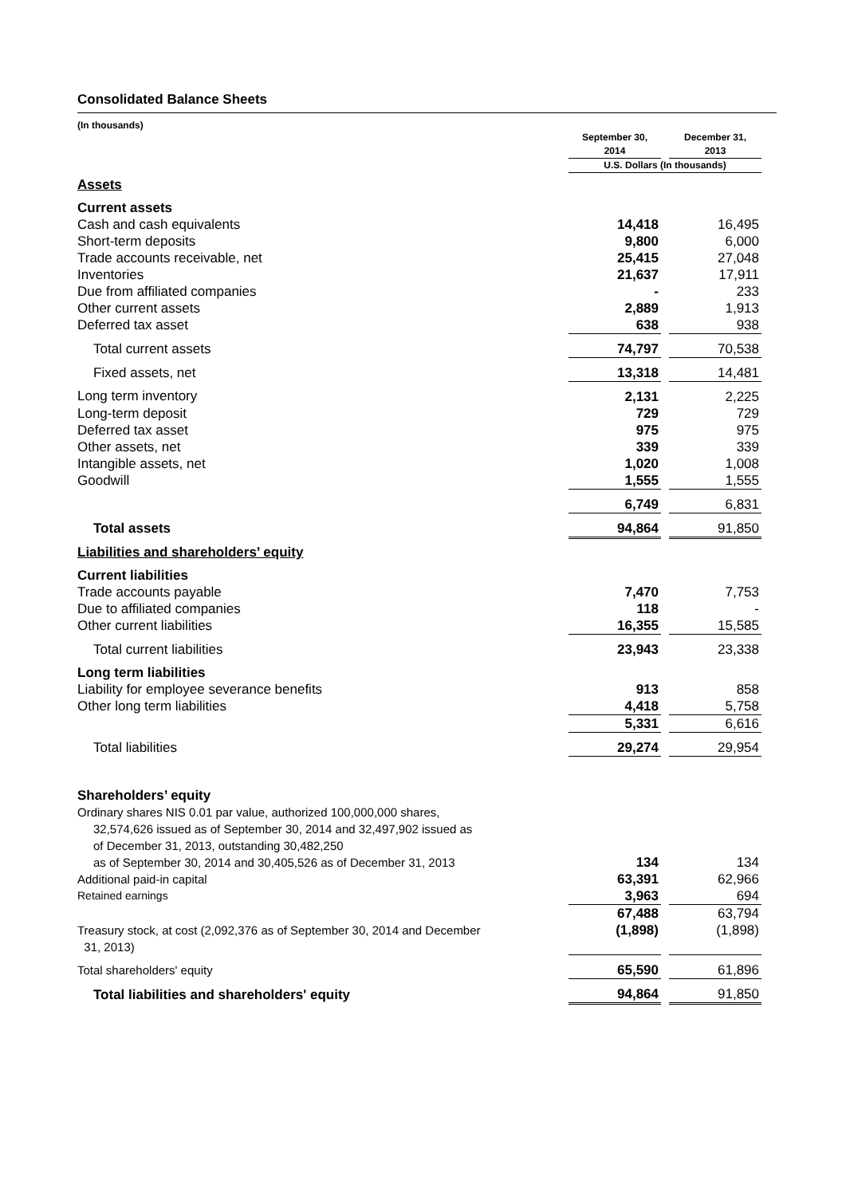Consolidated Balance Sheets
(In thousands)
| | September 30, 2014 | | December 31, 2013 |
| --- | --- | --- | --- |
| | U.S. Dollars (In thousands) | | |
| Assets | | | |
| Current assets | | | |
| Cash and cash equivalents | 14,418 | | 16,495 |
| Short-term deposits | 9,800 | | 6,000 |
| Trade accounts receivable, net | 25,415 | | 27,048 |
| Inventories | 21,637 | | 17,911 |
| Due from affiliated companies | - | | 233 |
| Other current assets | 2,889 | | 1,913 |
| Deferred tax asset | 638 | | 938 |
| Total current assets | 74,797 | | 70,538 |
| Fixed assets, net | 13,318 | | 14,481 |
| Long term inventory | 2,131 | | 2,225 |
| Long-term deposit | 729 | | 729 |
| Deferred tax asset | 975 | | 975 |
| Other assets, net | 339 | | 339 |
| Intangible assets, net | 1,020 | | 1,008 |
| Goodwill | 1,555 | | 1,555 |
| | 6,749 | | 6,831 |
| Total assets | 94,864 | | 91,850 |
| Liabilities and shareholders’ equity | | | |
| Current liabilities | | | |
| Trade accounts payable | 7,470 | | 7,753 |
| Due to affiliated companies | 118 | | - |
| Other current liabilities | 16,355 | | 15,585 |
| Total current liabilities | 23,943 | | 23,338 |
| Long term liabilities | | | |
| Liability for employee severance benefits | 913 | | 858 |
| Other long term liabilities | 4,418 | | 5,758 |
| | 5,331 | | 6,616 |
| Total liabilities | 29,274 | | 29,954 |
| Shareholders’ equity | | | |
| Ordinary shares NIS 0.01 par value, authorized 100,000,000 shares, 32,574,626 issued as of September 30, 2014 and 32,497,902 issued as of December 31, 2013, outstanding 30,482,250 as of September 30, 2014 and 30,405,526 as of December 31, 2013 | 134 | | 134 |
| Additional paid-in capital | 63,391 | | 62,966 |
| Retained earnings | 3,963 | | 694 |
| | 67,488 | | 63,794 |
| Treasury stock, at cost (2,092,376 as of September 30, 2014 and December 31, 2013) | (1,898) | | (1,898) |
| Total shareholders' equity | 65,590 | | 61,896 |
| Total liabilities and shareholders' equity | 94,864 | | 91,850 |